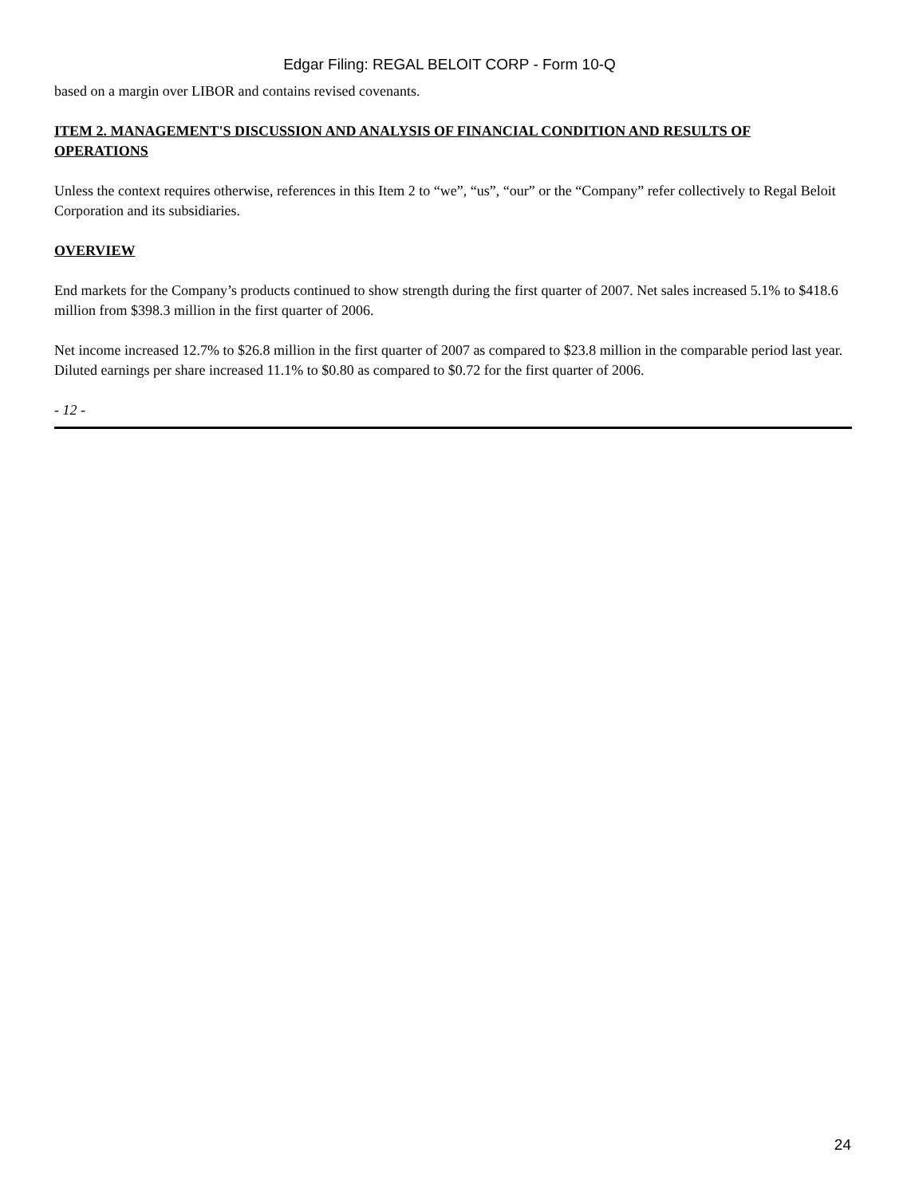Edgar Filing: REGAL BELOIT CORP - Form 10-Q
based on a margin over LIBOR and contains revised covenants.
ITEM 2. MANAGEMENT'S DISCUSSION AND ANALYSIS OF FINANCIAL CONDITION AND RESULTS OF
OPERATIONS
Unless the context requires otherwise, references in this Item 2 to “we”, “us”, “our” or the “Company” refer collectively to Regal Beloit Corporation and its subsidiaries.
OVERVIEW
End markets for the Company’s products continued to show strength during the first quarter of 2007. Net sales increased 5.1% to $418.6 million from $398.3 million in the first quarter of 2006.
Net income increased 12.7% to $26.8 million in the first quarter of 2007 as compared to $23.8 million in the comparable period last year. Diluted earnings per share increased 11.1% to $0.80 as compared to $0.72 for the first quarter of 2006.
- 12 -
24